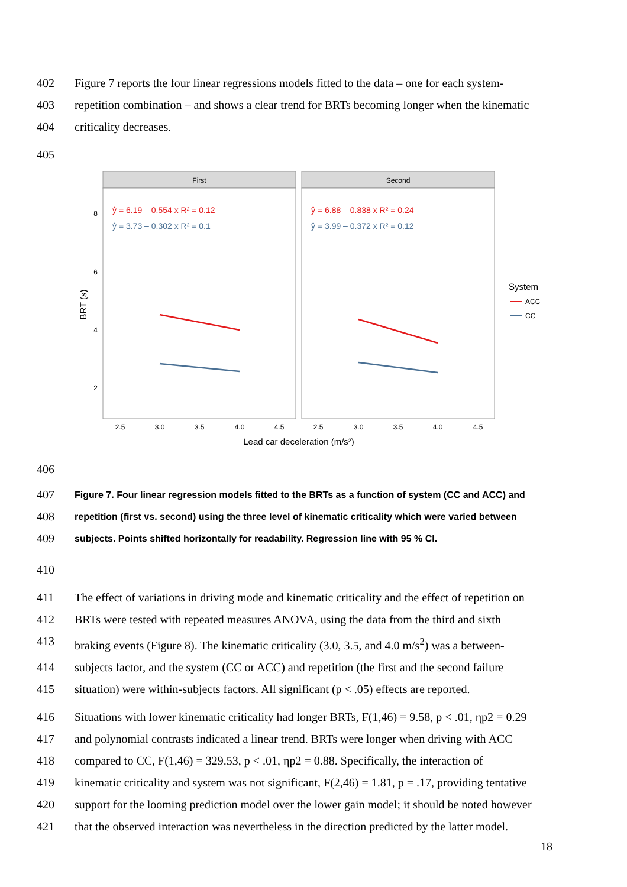402 Figure 7 reports the four linear regressions models fitted to the data – one for each system-
403 repetition combination – and shows a clear trend for BRTs becoming longer when the kinematic
404 criticality decreases.
405
First
Second
ŷ = 6.19 – 0.554 x R² = 0.12
ŷ = 3.73 – 0.302 x R² = 0.1
ŷ = 6.88 – 0.838 x R² = 0.24
ŷ = 3.99 – 0.372 x R² = 0.12
8
6
4
2
2.5
3.0
3.5
4.0
4.5
2.5
3.0
3.5
4.0
4.5
Lead car deceleration (m/s²)
BRT (s)
System
ACC
CC
406
407 Figure 7. Four linear regression models fitted to the BRTs as a function of system (CC and ACC) and
408 repetition (first vs. second) using the three level of kinematic criticality which were varied between
409 subjects. Points shifted horizontally for readability. Regression line with 95 % CI.
410
411 The effect of variations in driving mode and kinematic criticality and the effect of repetition on
412 BRTs were tested with repeated measures ANOVA, using the data from the third and sixth
413 braking events (Figure 8). The kinematic criticality (3.0, 3.5, and 4.0 m/s<sup>2</sup>) was a between-
414 subjects factor, and the system (CC or ACC) and repetition (the first and the second failure
415 situation) were within-subjects factors. All significant (p < .05) effects are reported.
416 Situations with lower kinematic criticality had longer BRTs, F(1,46) = 9.58, p < .01, ηp2 = 0.29
417 and polynomial contrasts indicated a linear trend. BRTs were longer when driving with ACC
418 compared to CC, F(1,46) = 329.53, p < .01, ηp2 = 0.88. Specifically, the interaction of
419 kinematic criticality and system was not significant, F(2,46) = 1.81, p = .17, providing tentative
420 support for the looming prediction model over the lower gain model; it should be noted however
421 that the observed interaction was nevertheless in the direction predicted by the latter model.
18